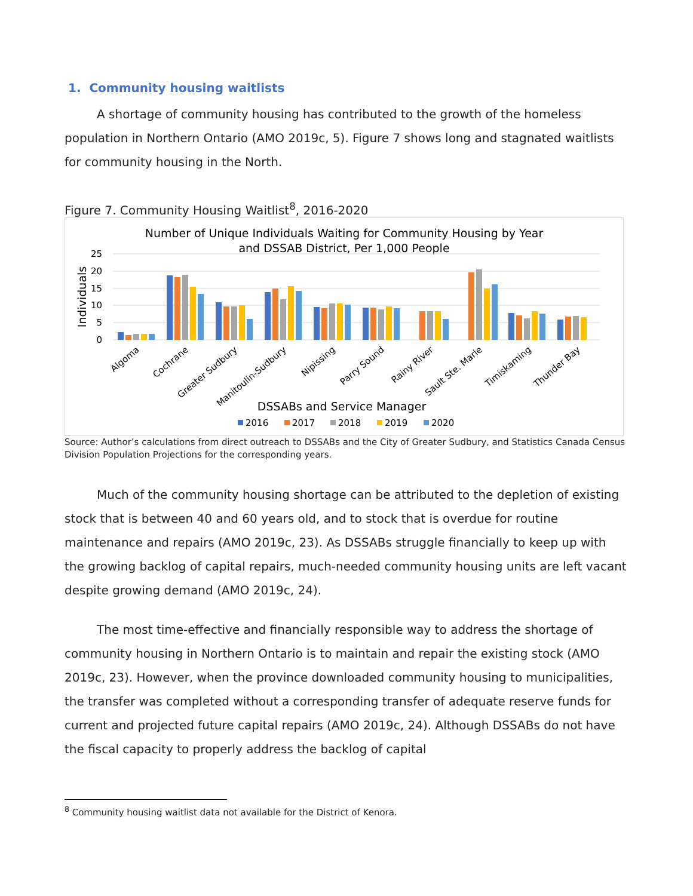1. Community housing waitlists
A shortage of community housing has contributed to the growth of the homeless population in Northern Ontario (AMO 2019c, 5). Figure 7 shows long and stagnated waitlists for community housing in the North.
Figure 7. Community Housing Waitlist<sup>8</sup>, 2016-2020
Number of Unique Individuals Waiting for Community Housing by Year
and DSSAB District, Per 1,000 People
25
20
15
10
5
0
Individuals
Algoma
Cochrane
Greater Sudbury
Manitoulin-Sudbury
Nipissing
Parry Sound
Rainy River
Sault Ste. Marie
Timiskaming
Thunder Bay
DSSABs and Service Manager
2016
2017
2018
2019
2020
Source: Author’s calculations from direct outreach to DSSABs and the City of Greater Sudbury, and Statistics Canada Census Division Population Projections for the corresponding years.
Much of the community housing shortage can be attributed to the depletion of existing stock that is between 40 and 60 years old, and to stock that is overdue for routine maintenance and repairs (AMO 2019c, 23). As DSSABs struggle financially to keep up with the growing backlog of capital repairs, much-needed community housing units are left vacant despite growing demand (AMO 2019c, 24).
The most time-effective and financially responsible way to address the shortage of community housing in Northern Ontario is to maintain and repair the existing stock (AMO 2019c, 23). However, when the province downloaded community housing to municipalities, the transfer was completed without a corresponding transfer of adequate reserve funds for current and projected future capital repairs (AMO 2019c, 24). Although DSSABs do not have the fiscal capacity to properly address the backlog of capital
<sup>8</sup> Community housing waitlist data not available for the District of Kenora.